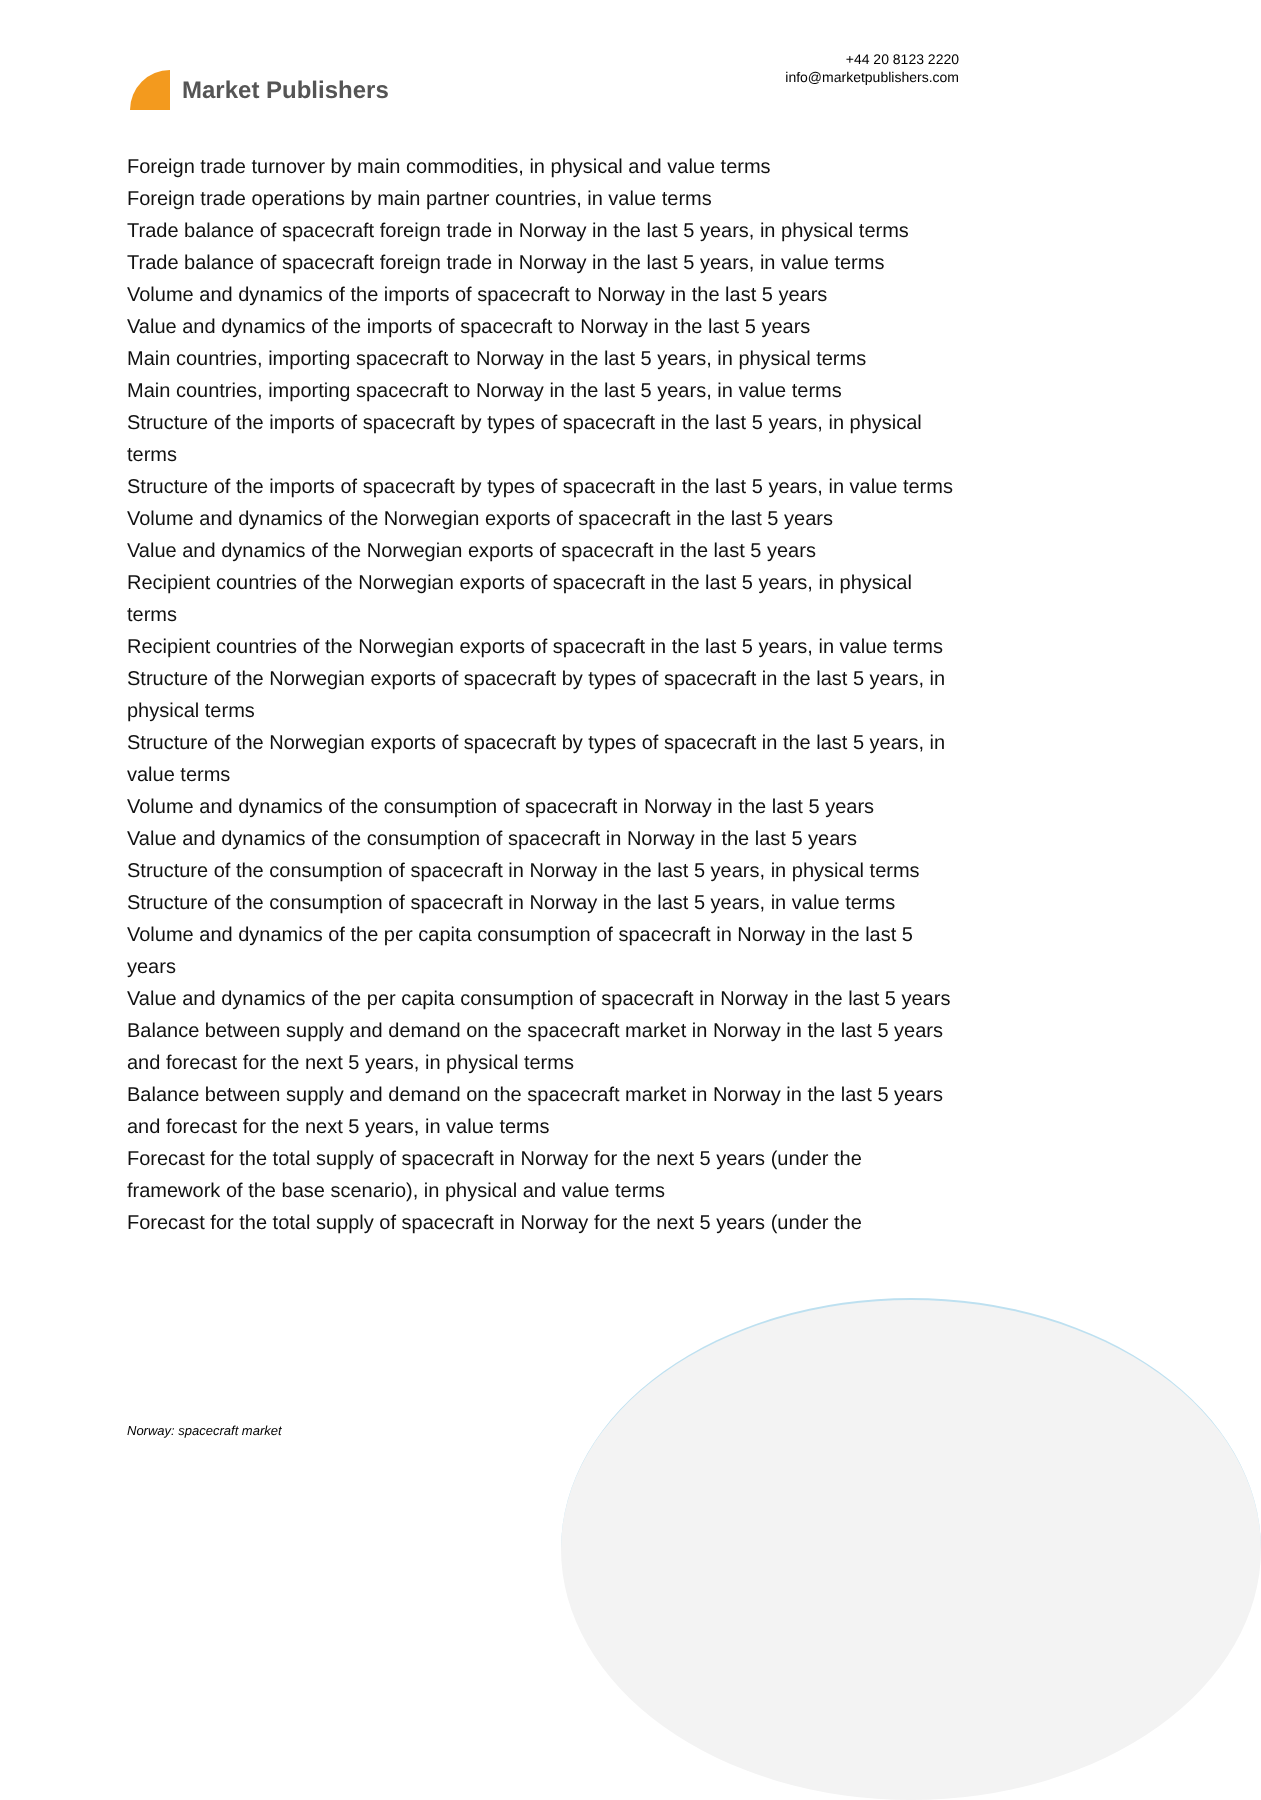Market Publishers
+44 20 8123 2220
info@marketpublishers.com
Foreign trade turnover by main commodities, in physical and value terms
Foreign trade operations by main partner countries, in value terms
Trade balance of spacecraft foreign trade in Norway in the last 5 years, in physical terms
Trade balance of spacecraft foreign trade in Norway in the last 5 years, in value terms
Volume and dynamics of the imports of spacecraft to Norway in the last 5 years
Value and dynamics of the imports of spacecraft to Norway in the last 5 years
Main countries, importing spacecraft to Norway in the last 5 years, in physical terms
Main countries, importing spacecraft to Norway in the last 5 years, in value terms
Structure of the imports of spacecraft by types of spacecraft in the last 5 years, in physical terms
Structure of the imports of spacecraft by types of spacecraft in the last 5 years, in value terms
Volume and dynamics of the Norwegian exports of spacecraft in the last 5 years
Value and dynamics of the Norwegian exports of spacecraft in the last 5 years
Recipient countries of the Norwegian exports of spacecraft in the last 5 years, in physical terms
Recipient countries of the Norwegian exports of spacecraft in the last 5 years, in value terms
Structure of the Norwegian exports of spacecraft by types of spacecraft in the last 5 years, in physical terms
Structure of the Norwegian exports of spacecraft by types of spacecraft in the last 5 years, in value terms
Volume and dynamics of the consumption of spacecraft in Norway in the last 5 years
Value and dynamics of the consumption of spacecraft in Norway in the last 5 years
Structure of the consumption of spacecraft in Norway in the last 5 years, in physical terms
Structure of the consumption of spacecraft in Norway in the last 5 years, in value terms
Volume and dynamics of the per capita consumption of spacecraft in Norway in the last 5 years
Value and dynamics of the per capita consumption of spacecraft in Norway in the last 5 years
Balance between supply and demand on the spacecraft market in Norway in the last 5 years and forecast for the next 5 years, in physical terms
Balance between supply and demand on the spacecraft market in Norway in the last 5 years and forecast for the next 5 years, in value terms
Forecast for the total supply of spacecraft in Norway for the next 5 years (under the framework of the base scenario), in physical and value terms
Forecast for the total supply of spacecraft in Norway for the next 5 years (under the
Norway: spacecraft market